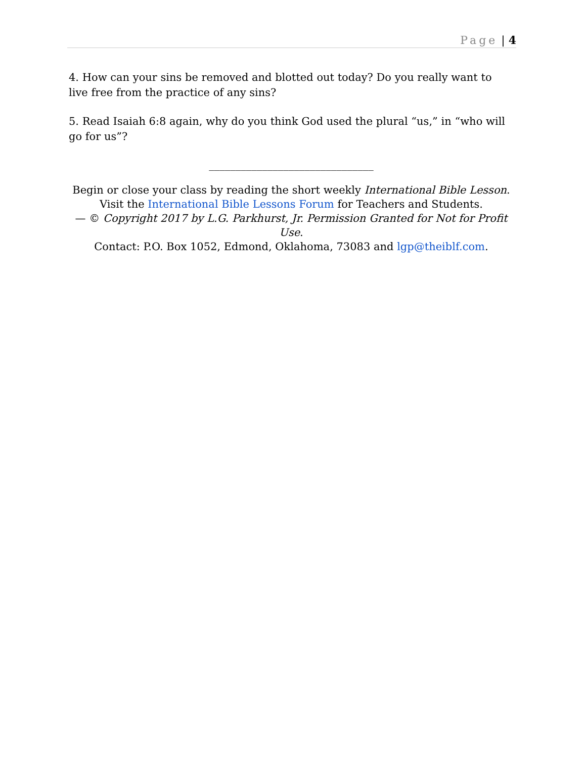Page | 4
4. How can your sins be removed and blotted out today? Do you really want to live free from the practice of any sins?
5. Read Isaiah 6:8 again, why do you think God used the plural “us,” in “who will go for us”?
_______________________________
Begin or close your class by reading the short weekly International Bible Lesson.
Visit the International Bible Lessons Forum for Teachers and Students.
— © Copyright 2017 by L.G. Parkhurst, Jr. Permission Granted for Not for Profit Use.
Contact: P.O. Box 1052, Edmond, Oklahoma, 73083 and lgp@theiblf.com.